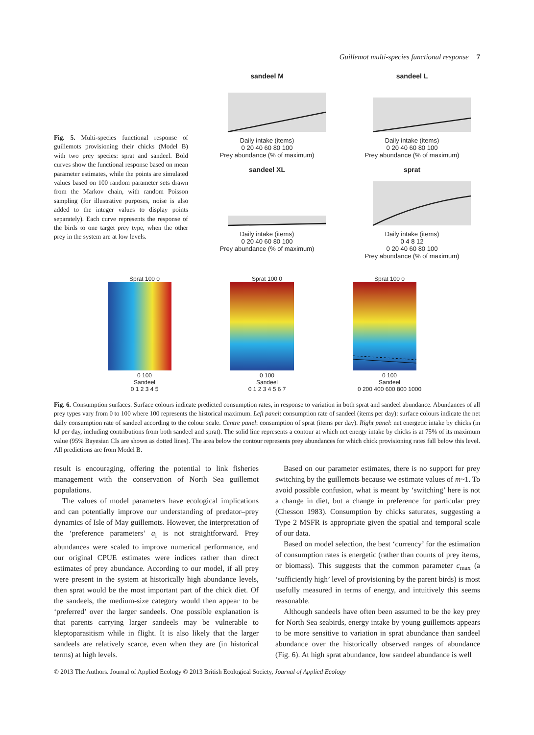Guillemot multi-species functional response 7
Fig. 5. Multi-species functional response of guillemots provisioning their chicks (Model B) with two prey species: sprat and sandeel. Bold curves show the functional response based on mean parameter estimates, while the points are simulated values based on 100 random parameter sets drawn from the Markov chain, with random Poisson sampling (for illustrative purposes, noise is also added to the integer values to display points separately). Each curve represents the response of the birds to one target prey type, when the other prey in the system are at low levels.
sandeel M
Daily intake (items)
0 20 40 60 80 100
Prey abundance (% of maximum)
sandeel L
Daily intake (items)
0 20 40 60 80 100
Prey abundance (% of maximum)
sandeel XL
Daily intake (items)
0 20 40 60 80 100
Prey abundance (% of maximum)
sprat
Daily intake (items)
0 4 8 12
0 20 40 60 80 100
Prey abundance (% of maximum)
Sprat 100 0
0 100
Sandeel
0 1 2 3 4 5
Sprat 100 0
0 100
Sandeel
0 1 2 3 4 5 6 7
Sprat 100 0
0 100
Sandeel
0 200 400 600 800 1000
Fig. 6. Consumption surfaces. Surface colours indicate predicted consumption rates, in response to variation in both sprat and sandeel abundance. Abundances of all prey types vary from 0 to 100 where 100 represents the historical maximum. Left panel: consumption rate of sandeel (items per day): surface colours indicate the net daily consumption rate of sandeel according to the colour scale. Centre panel: consumption of sprat (items per day). Right panel: net energetic intake by chicks (in kJ per day, including contributions from both sandeel and sprat). The solid line represents a contour at which net energy intake by chicks is at 75% of its maximum value (95% Bayesian CIs are shown as dotted lines). The area below the contour represents prey abundances for which chick provisioning rates fall below this level. All predictions are from Model B.
result is encouraging, offering the potential to link fisheries management with the conservation of North Sea guillemot populations.
The values of model parameters have ecological implications and can potentially improve our understanding of predator–prey dynamics of Isle of May guillemots. However, the interpretation of the ‘preference parameters’ a<sub>i</sub> is not straightforward. Prey abundances were scaled to improve numerical performance, and our original CPUE estimates were indices rather than direct estimates of prey abundance. According to our model, if all prey were present in the system at historically high abundance levels, then sprat would be the most important part of the chick diet. Of the sandeels, the medium-size category would then appear to be ‘preferred’ over the larger sandeels. One possible explanation is that parents carrying larger sandeels may be vulnerable to kleptoparasitism while in flight. It is also likely that the larger sandeels are relatively scarce, even when they are (in historical terms) at high levels.
Based on our parameter estimates, there is no support for prey switching by the guillemots because we estimate values of m~1. To avoid possible confusion, what is meant by ‘switching’ here is not a change in diet, but a change in preference for particular prey (Chesson 1983). Consumption by chicks saturates, suggesting a Type 2 MSFR is appropriate given the spatial and temporal scale of our data.
Based on model selection, the best ‘currency’ for the estimation of consumption rates is energetic (rather than counts of prey items, or biomass). This suggests that the common parameter c<sub>max</sub> (a ‘sufficiently high’ level of provisioning by the parent birds) is most usefully measured in terms of energy, and intuitively this seems reasonable.
Although sandeels have often been assumed to be the key prey for North Sea seabirds, energy intake by young guillemots appears to be more sensitive to variation in sprat abundance than sandeel abundance over the historically observed ranges of abundance (Fig. 6). At high sprat abundance, low sandeel abundance is well
© 2013 The Authors. Journal of Applied Ecology © 2013 British Ecological Society, Journal of Applied Ecology